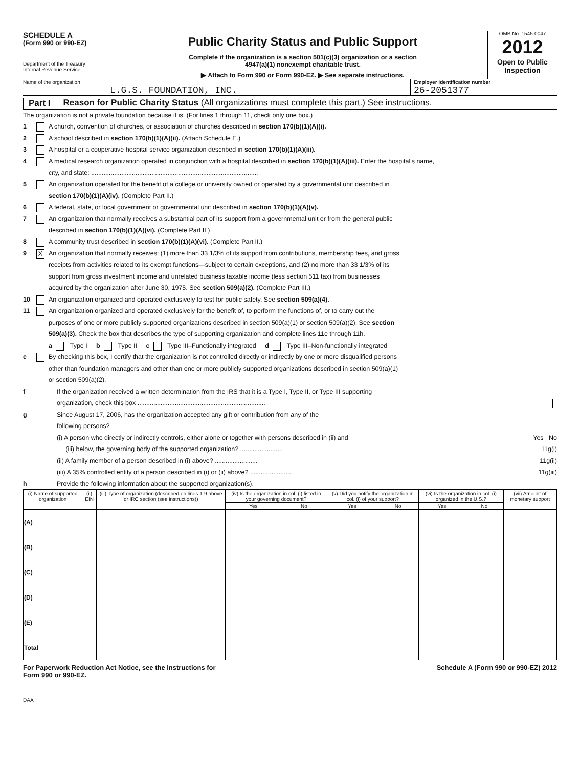SCHEDULE A
(Form 990 or 990-EZ)
Department of the Treasury
Internal Revenue Service
Public Charity Status and Public Support
Complete if the organization is a section 501(c)(3) organization or a section
4947(a)(1) nonexempt charitable trust.
▶ Attach to Form 990 or Form 990-EZ. ▶ See separate instructions.
OMB No. 1545-0047
2012
Open to Public
Inspection
Name of the organization
L.G.S. FOUNDATION, INC.
Employer identification number
26-2051377
Part I Reason for Public Charity Status (All organizations must complete this part.) See instructions.
The organization is not a private foundation because it is: (For lines 1 through 11, check only one box.)
1 A church, convention of churches, or association of churches described in section 170(b)(1)(A)(i).
2 A school described in section 170(b)(1)(A)(ii). (Attach Schedule E.)
3 A hospital or a cooperative hospital service organization described in section 170(b)(1)(A)(iii).
4 A medical research organization operated in conjunction with a hospital described in section 170(b)(1)(A)(iii). Enter the hospital's name,
city, and state: ..............................................................................................
5 An organization operated for the benefit of a college or university owned or operated by a governmental unit described in
section 170(b)(1)(A)(iv). (Complete Part II.)
6 A federal, state, or local government or governmental unit described in section 170(b)(1)(A)(v).
7 An organization that normally receives a substantial part of its support from a governmental unit or from the general public
described in section 170(b)(1)(A)(vi). (Complete Part II.)
8 A community trust described in section 170(b)(1)(A)(vi). (Complete Part II.)
9 X An organization that normally receives: (1) more than 33 1/3% of its support from contributions, membership fees, and gross
receipts from activities related to its exempt functions—subject to certain exceptions, and (2) no more than 33 1/3% of its
support from gross investment income and unrelated business taxable income (less section 511 tax) from businesses
acquired by the organization after June 30, 1975. See section 509(a)(2). (Complete Part III.)
10 An organization organized and operated exclusively to test for public safety. See section 509(a)(4).
11 An organization organized and operated exclusively for the benefit of, to perform the functions of, or to carry out the
purposes of one or more publicly supported organizations described in section 509(a)(1) or section 509(a)(2). See section
509(a)(3). Check the box that describes the type of supporting organization and complete lines 11e through 11h.
a Type I b Type II c Type III–Functionally integrated d Type III–Non-functionally integrated
e By checking this box, I certify that the organization is not controlled directly or indirectly by one or more disqualified persons
other than foundation managers and other than one or more publicly supported organizations described in section 509(a)(1)
or section 509(a)(2).
f If the organization received a written determination from the IRS that it is a Type I, Type II, or Type III supporting
organization, check this box ........................................................................
g Since August 17, 2006, has the organization accepted any gift or contribution from any of the
following persons?
(i) A person who directly or indirectly controls, either alone or together with persons described in (ii) and Yes No
(iii) below, the governing body of the supported organization? ........................ 11g(i)
(ii) A family member of a person described in (i) above? ........................ 11g(ii)
(iii) A 35% controlled entity of a person described in (i) or (ii) above? ........................ 11g(iii)
h Provide the following information about the supported organization(s).
| (i) Name of supported organization | (ii) EIN | (iii) Type of organization (described on lines 1-9 above or IRC section (see instructions)) | (iv) Is the organization in col. (i) listed in your governing document? | | (v) Did you notify the organization in col. (i) of your support? | | (vi) Is the organization in col. (i) organized in the U.S.? | | (vii) Amount of monetary support |
| --- | --- | --- | --- | --- | --- | --- | --- | --- | --- |
| | | | Yes | No | Yes | No | Yes | No | |
| (A) | | | | | | | | | |
| (B) | | | | | | | | | |
| (C) | | | | | | | | | |
| (D) | | | | | | | | | |
| (E) | | | | | | | | | |
| Total | | | | | | | | | |
For Paperwork Reduction Act Notice, see the Instructions for
Form 990 or 990-EZ. Schedule A (Form 990 or 990-EZ) 2012
DAA